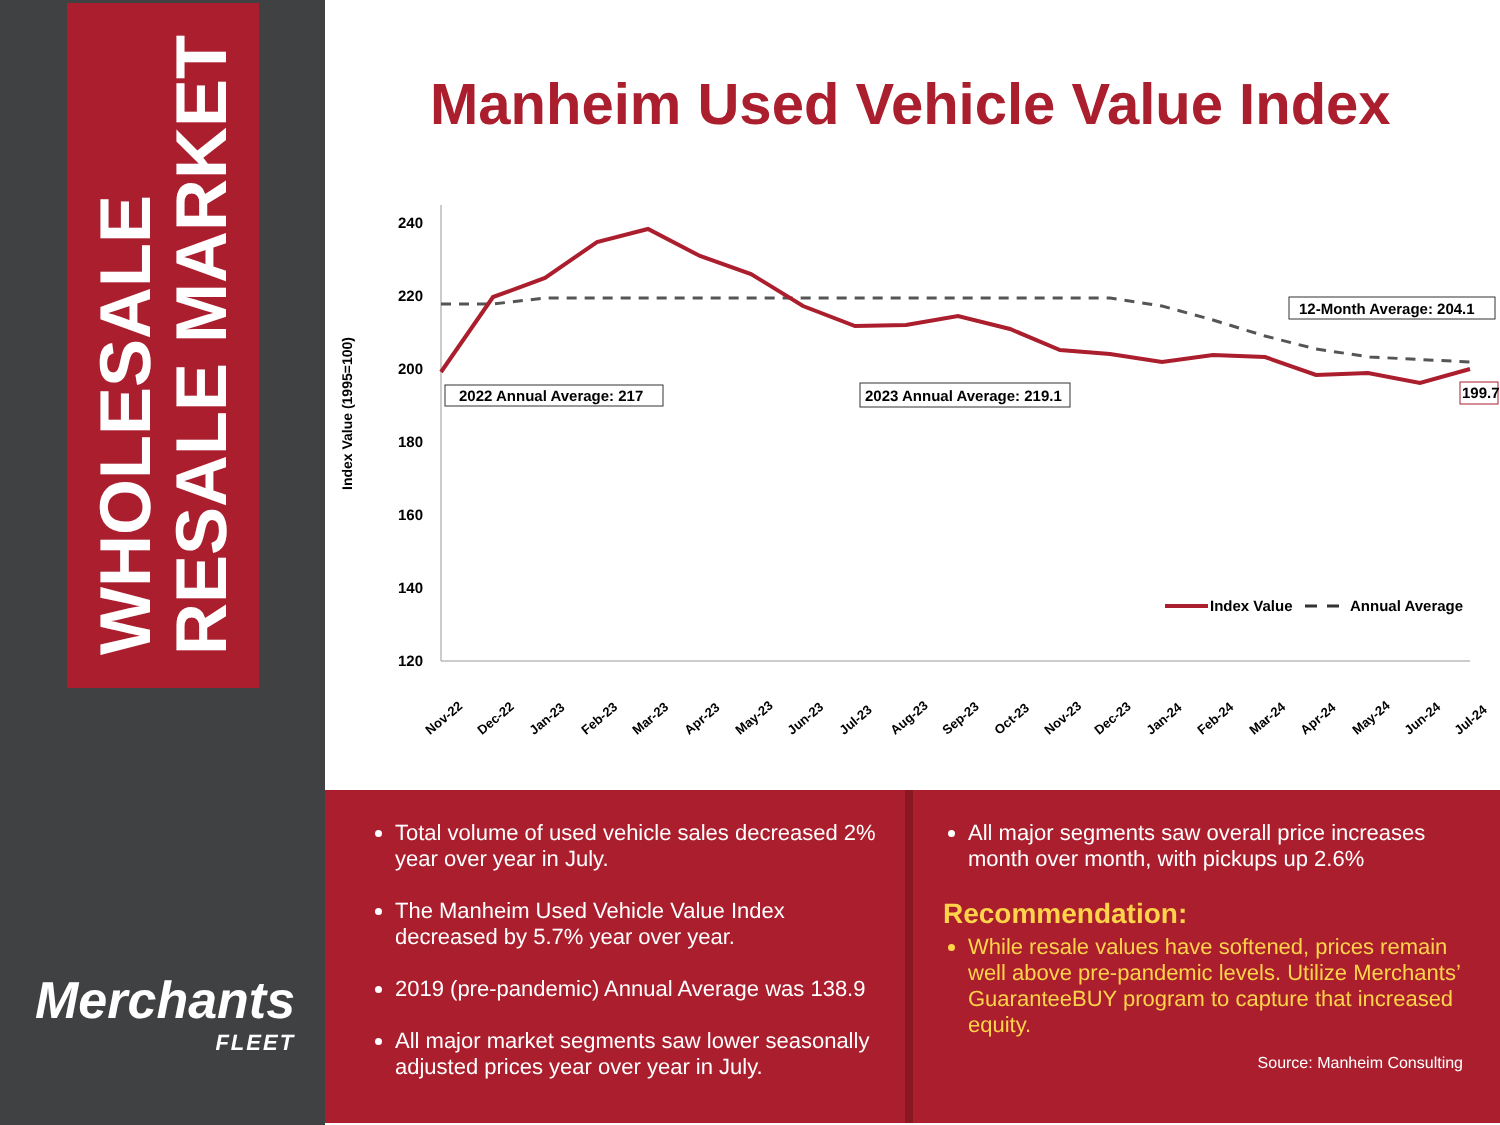WHOLESALE
RESALE MARKET
Merchants
FLEET
Manheim Used Vehicle Value Index
Index Value (1995=100)
240
220
200
180
160
140
120
2022 Annual Average: 217
2023 Annual Average: 219.1
12-Month Average: 204.1
199.7
Index Value
Annual Average
Nov-22
Dec-22
Jan-23
Feb-23
Mar-23
Apr-23
May-23
Jun-23
Jul-23
Aug-23
Sep-23
Oct-23
Nov-23
Dec-23
Jan-24
Feb-24
Mar-24
Apr-24
May-24
Jun-24
Jul-24
Total volume of used vehicle sales decreased 2% year over year in July.
The Manheim Used Vehicle Value Index decreased by 5.7% year over year.
2019 (pre-pandemic) Annual Average was 138.9
All major market segments saw lower seasonally adjusted prices year over year in July.
All major segments saw overall price increases month over month, with pickups up 2.6%
Recommendation:
While resale values have softened, prices remain well above pre-pandemic levels. Utilize Merchants’ GuaranteeBUY program to capture that increased equity.
Source: Manheim Consulting